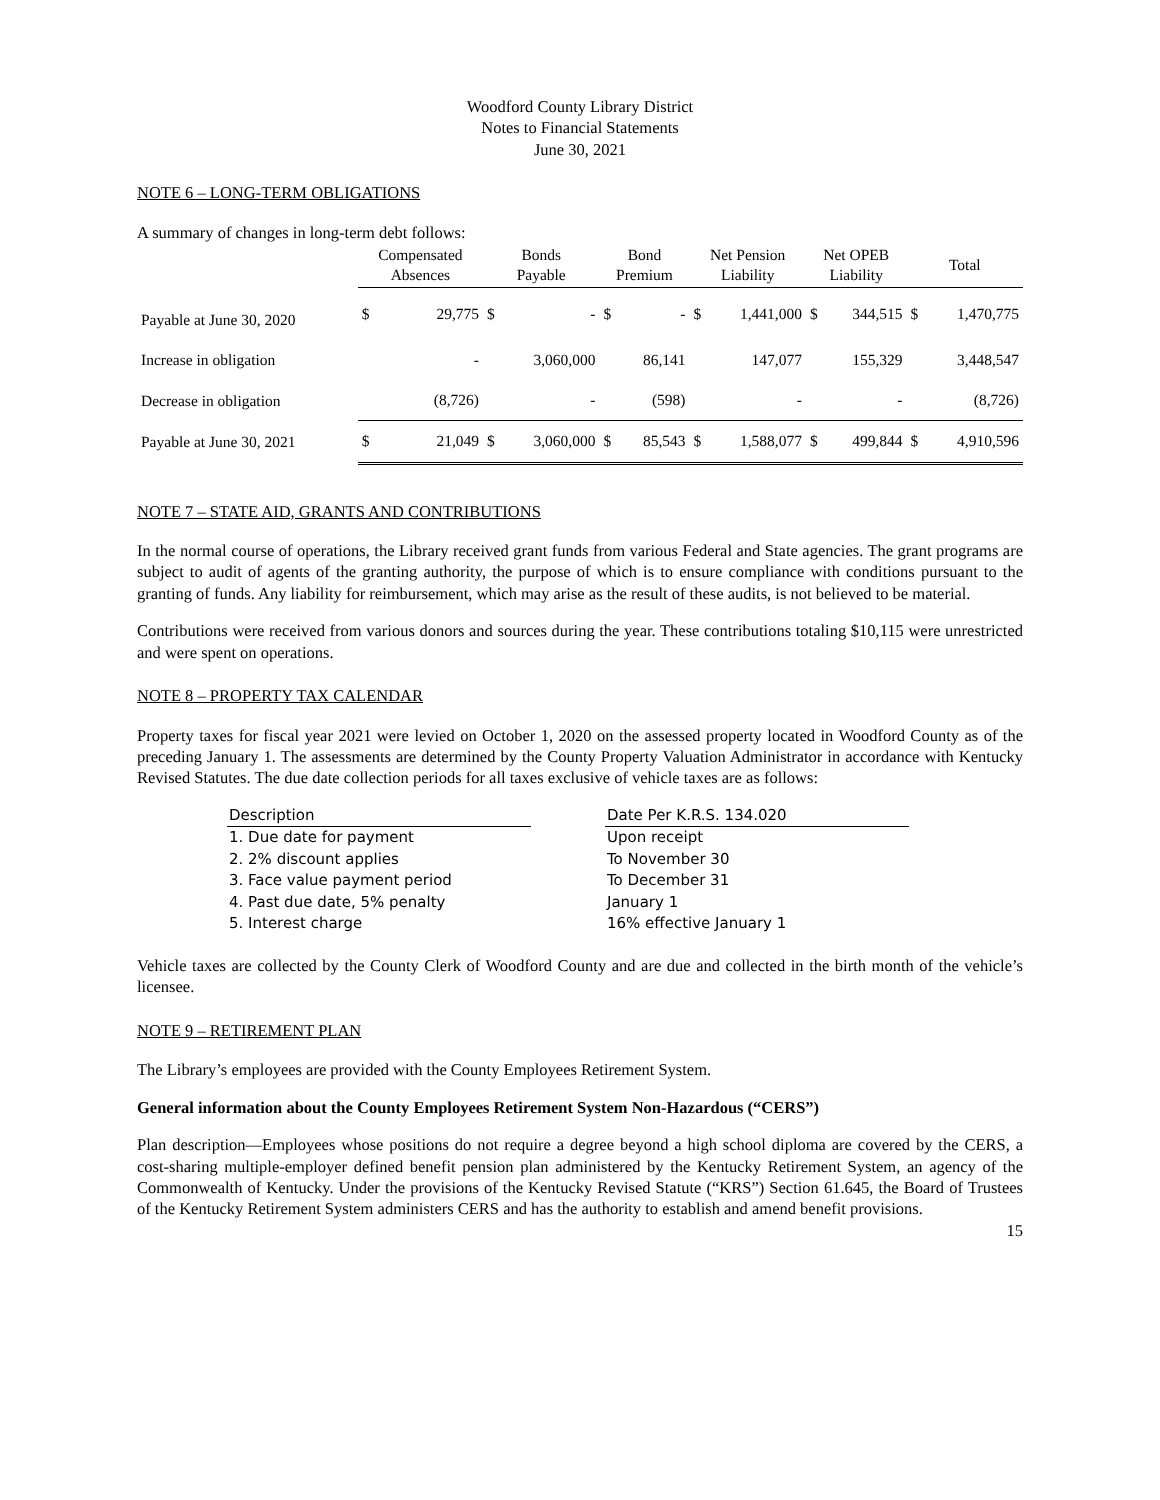Woodford County Library District
Notes to Financial Statements
June 30, 2021
NOTE 6 – LONG-TERM OBLIGATIONS
A summary of changes in long-term debt follows:
| | Compensated Absences | | Bonds Payable | | Bond Premium | | Net Pension Liability | | Net OPEB Liability | | Total | |
| --- | --- | --- | --- | --- | --- | --- | --- | --- | --- | --- | --- | --- |
| Payable at June 30, 2020 | $ | 29,775 | $ | - | $ | - | $ | 1,441,000 | $ | 344,515 | $ | 1,470,775 |
| Increase in obligation | | - | | 3,060,000 | | 86,141 | | 147,077 | | 155,329 | | 3,448,547 |
| Decrease in obligation | | (8,726) | | - | | (598) | | - | | - | | (8,726) |
| Payable at June 30, 2021 | $ | 21,049 | $ | 3,060,000 | $ | 85,543 | $ | 1,588,077 | $ | 499,844 | $ | 4,910,596 |
NOTE 7 – STATE AID, GRANTS AND CONTRIBUTIONS
In the normal course of operations, the Library received grant funds from various Federal and State agencies. The grant programs are subject to audit of agents of the granting authority, the purpose of which is to ensure compliance with conditions pursuant to the granting of funds. Any liability for reimbursement, which may arise as the result of these audits, is not believed to be material.
Contributions were received from various donors and sources during the year. These contributions totaling $10,115 were unrestricted and were spent on operations.
NOTE 8 – PROPERTY TAX CALENDAR
Property taxes for fiscal year 2021 were levied on October 1, 2020 on the assessed property located in Woodford County as of the preceding January 1. The assessments are determined by the County Property Valuation Administrator in accordance with Kentucky Revised Statutes. The due date collection periods for all taxes exclusive of vehicle taxes are as follows:
| Description | | Date Per K.R.S. 134.020 |
| --- | --- | --- |
| 1. Due date for payment | | Upon receipt |
| 2. 2% discount applies | | To November 30 |
| 3. Face value payment period | | To December 31 |
| 4. Past due date, 5% penalty | | January 1 |
| 5. Interest charge | | 16% effective January 1 |
Vehicle taxes are collected by the County Clerk of Woodford County and are due and collected in the birth month of the vehicle’s licensee.
NOTE 9 – RETIREMENT PLAN
The Library’s employees are provided with the County Employees Retirement System.
General information about the County Employees Retirement System Non-Hazardous (“CERS”)
Plan description—Employees whose positions do not require a degree beyond a high school diploma are covered by the CERS, a cost-sharing multiple-employer defined benefit pension plan administered by the Kentucky Retirement System, an agency of the Commonwealth of Kentucky. Under the provisions of the Kentucky Revised Statute (“KRS”) Section 61.645, the Board of Trustees of the Kentucky Retirement System administers CERS and has the authority to establish and amend benefit provisions.
15